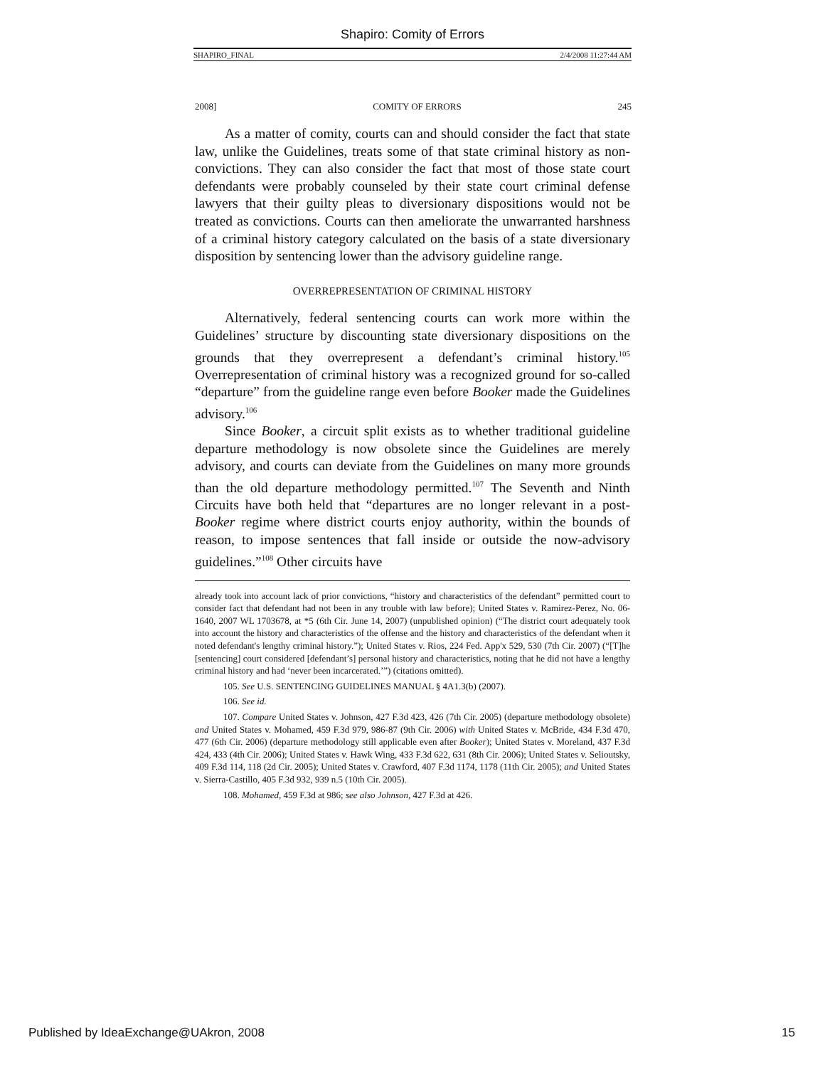Shapiro: Comity of Errors
SHAPIRO_FINAL 2/4/2008 11:27:44 AM
2008] COMITY OF ERRORS 245
As a matter of comity, courts can and should consider the fact that state law, unlike the Guidelines, treats some of that state criminal history as non-convictions. They can also consider the fact that most of those state court defendants were probably counseled by their state court criminal defense lawyers that their guilty pleas to diversionary dispositions would not be treated as convictions. Courts can then ameliorate the unwarranted harshness of a criminal history category calculated on the basis of a state diversionary disposition by sentencing lower than the advisory guideline range.
OVERREPRESENTATION OF CRIMINAL HISTORY
Alternatively, federal sentencing courts can work more within the Guidelines’ structure by discounting state diversionary dispositions on the grounds that they overrepresent a defendant’s criminal history.<sup>105</sup> Overrepresentation of criminal history was a recognized ground for so-called “departure” from the guideline range even before Booker made the Guidelines advisory.<sup>106</sup>
Since Booker, a circuit split exists as to whether traditional guideline departure methodology is now obsolete since the Guidelines are merely advisory, and courts can deviate from the Guidelines on many more grounds than the old departure methodology permitted.<sup>107</sup> The Seventh and Ninth Circuits have both held that “departures are no longer relevant in a post-Booker regime where district courts enjoy authority, within the bounds of reason, to impose sentences that fall inside or outside the now-advisory guidelines.”<sup>108</sup> Other circuits have
already took into account lack of prior convictions, “history and characteristics of the defendant” permitted court to consider fact that defendant had not been in any trouble with law before); United States v. Ramirez-Perez, No. 06-1640, 2007 WL 1703678, at *5 (6th Cir. June 14, 2007) (unpublished opinion) (“The district court adequately took into account the history and characteristics of the offense and the history and characteristics of the defendant when it noted defendant's lengthy criminal history.”); United States v. Rios, 224 Fed. App'x 529, 530 (7th Cir. 2007) (“[T]he [sentencing] court considered [defendant’s] personal history and characteristics, noting that he did not have a lengthy criminal history and had ‘never been incarcerated.’”) (citations omitted).
105. See U.S. SENTENCING GUIDELINES MANUAL § 4A1.3(b) (2007).
106. See id.
107. Compare United States v. Johnson, 427 F.3d 423, 426 (7th Cir. 2005) (departure methodology obsolete) and United States v. Mohamed, 459 F.3d 979, 986-87 (9th Cir. 2006) with United States v. McBride, 434 F.3d 470, 477 (6th Cir. 2006) (departure methodology still applicable even after Booker); United States v. Moreland, 437 F.3d 424, 433 (4th Cir. 2006); United States v. Hawk Wing, 433 F.3d 622, 631 (8th Cir. 2006); United States v. Selioutsky, 409 F.3d 114, 118 (2d Cir. 2005); United States v. Crawford, 407 F.3d 1174, 1178 (11th Cir. 2005); and United States v. Sierra-Castillo, 405 F.3d 932, 939 n.5 (10th Cir. 2005).
108. Mohamed, 459 F.3d at 986; see also Johnson, 427 F.3d at 426.
Published by IdeaExchange@UAkron, 2008 15